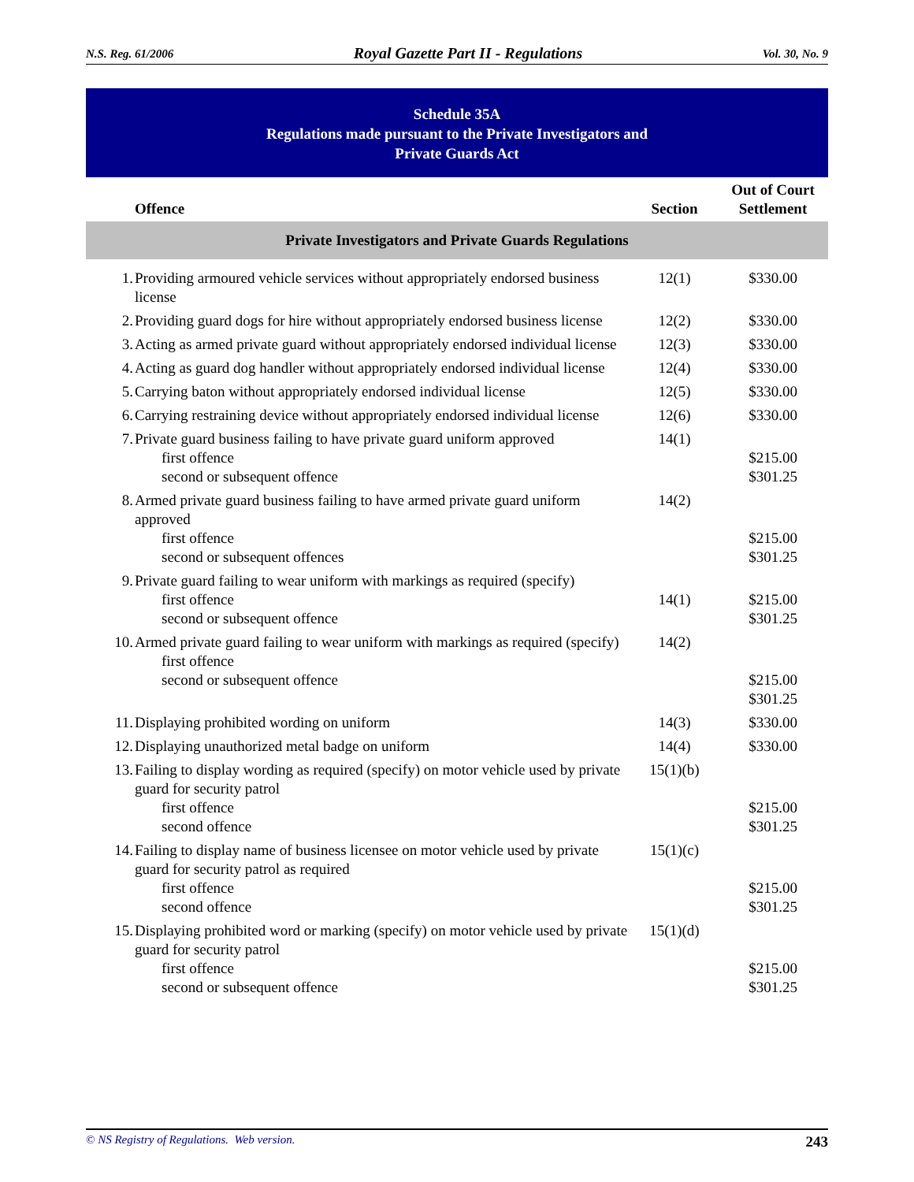N.S. Reg. 61/2006 Royal Gazette Part II - Regulations Vol. 30, No. 9
Schedule 35A
Regulations made pursuant to the Private Investigators and
Private Guards Act
| | Offence | Section | Out of Court Settlement |
| --- | --- | --- | --- |
| Private Investigators and Private Guards Regulations | | | |
| 1. | Providing armoured vehicle services without appropriately endorsed business license | 12(1) | $330.00 |
| 2. | Providing guard dogs for hire without appropriately endorsed business license | 12(2) | $330.00 |
| 3. | Acting as armed private guard without appropriately endorsed individual license | 12(3) | $330.00 |
| 4. | Acting as guard dog handler without appropriately endorsed individual license | 12(4) | $330.00 |
| 5. | Carrying baton without appropriately endorsed individual license | 12(5) | $330.00 |
| 6. | Carrying restraining device without appropriately endorsed individual license | 12(6) | $330.00 |
| 7. | Private guard business failing to have private guard uniform approved first offence second or subsequent offence | 14(1) | $215.00 $301.25 |
| 8. | Armed private guard business failing to have armed private guard uniform approved first offence second or subsequent offences | 14(2) | $215.00 $301.25 |
| 9. | Private guard failing to wear uniform with markings as required (specify) first offence second or subsequent offence | 14(1) | $215.00 $301.25 |
| 10. | Armed private guard failing to wear uniform with markings as required (specify) first offence second or subsequent offence | 14(2) | $215.00 $301.25 |
| 11. | Displaying prohibited wording on uniform | 14(3) | $330.00 |
| 12. | Displaying unauthorized metal badge on uniform | 14(4) | $330.00 |
| 13. | Failing to display wording as required (specify) on motor vehicle used by private guard for security patrol first offence second offence | 15(1)(b) | $215.00 $301.25 |
| 14. | Failing to display name of business licensee on motor vehicle used by private guard for security patrol as required first offence second offence | 15(1)(c) | $215.00 $301.25 |
| 15. | Displaying prohibited word or marking (specify) on motor vehicle used by private guard for security patrol first offence second or subsequent offence | 15(1)(d) | $215.00 $301.25 |
© NS Registry of Regulations. Web version. 243